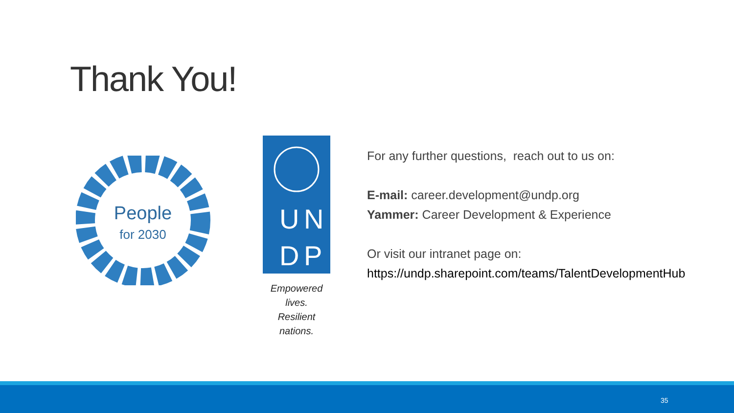Thank You!
People
for 2030
U
N
D
P
Empowered lives.
Resilient nations.
For any further questions, reach out to us on:
E-mail: career.development@undp.org
Yammer: Career Development & Experience
Or visit our intranet page on:
https://undp.sharepoint.com/teams/TalentDevelopmentHub
35